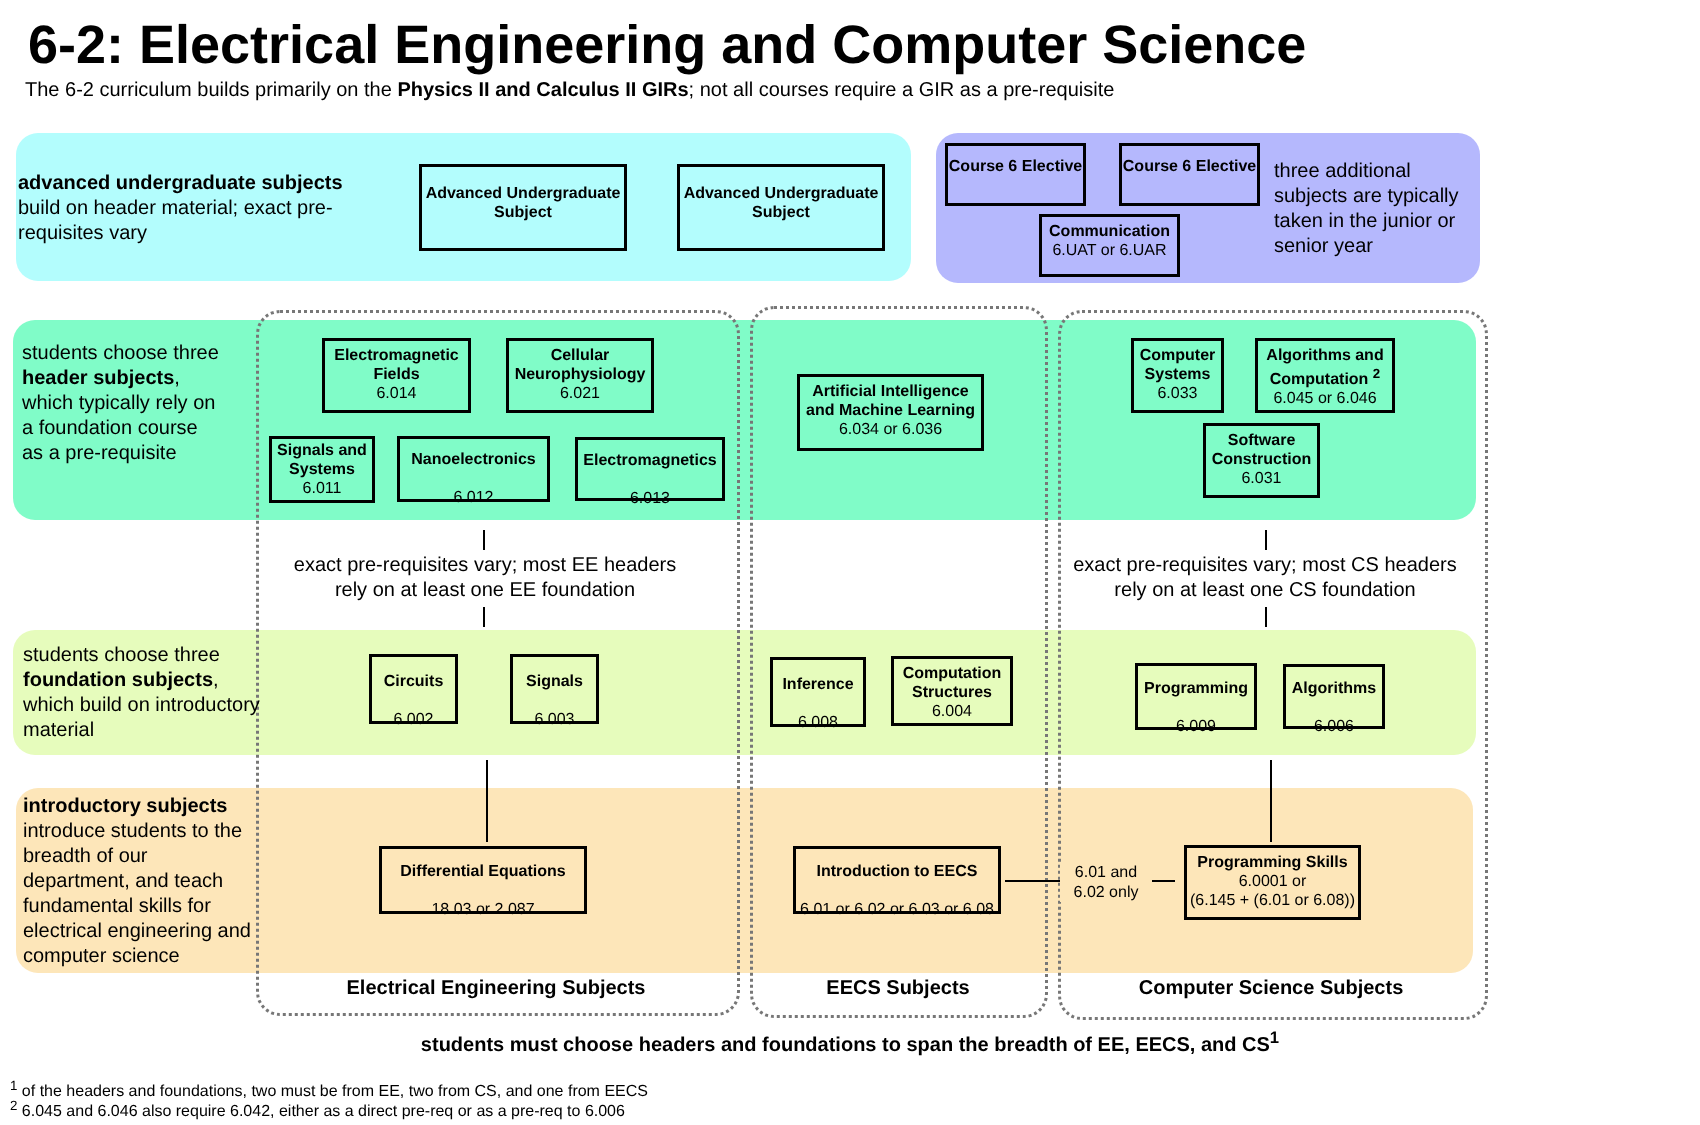6-2: Electrical Engineering and Computer Science
The 6-2 curriculum builds primarily on the Physics II and Calculus II GIRs; not all courses require a GIR as a pre-requisite
advanced undergraduate subjects
build on header material; exact pre-requisites vary
Advanced Undergraduate Subject
Advanced Undergraduate Subject
Course 6 Elective
Course 6 Elective
Communication
6.UAT or 6.UAR
three additional subjects are typically taken in the junior or senior year
students choose three header subjects, which typically rely on a foundation course as a pre-requisite
Electromagnetic Fields
6.014
Cellular Neurophysiology
6.021
Signals and Systems
6.011
Nanoelectronics
6.012
Electromagnetics
6.013
Artificial Intelligence and Machine Learning
6.034 or 6.036
Computer Systems
6.033
Algorithms and Computation <sup>2</sup>
6.045 or 6.046
Software Construction
6.031
exact pre-requisites vary; most EE headers rely on at least one EE foundation
exact pre-requisites vary; most CS headers rely on at least one CS foundation
students choose three foundation subjects, which build on introductory material
Circuits
6.002
Signals
6.003
Inference
6.008
Computation Structures
6.004
Programming
6.009
Algorithms
6.006
introductory subjects
introduce students to the breadth of our department, and teach fundamental skills for electrical engineering and computer science
Differential Equations
18.03 or 2.087
Introduction to EECS
6.01 or 6.02 or 6.03 or 6.08
6.01 and 6.02 only
Programming Skills
6.0001 or
(6.145 + (6.01 or 6.08))
Electrical Engineering Subjects EECS Subjects Computer Science Subjects
students must choose headers and foundations to span the breadth of EE, EECS, and CS<sup>1</sup>
<sup>1</sup> of the headers and foundations, two must be from EE, two from CS, and one from EECS
<sup>2</sup> 6.045 and 6.046 also require 6.042, either as a direct pre-req or as a pre-req to 6.006